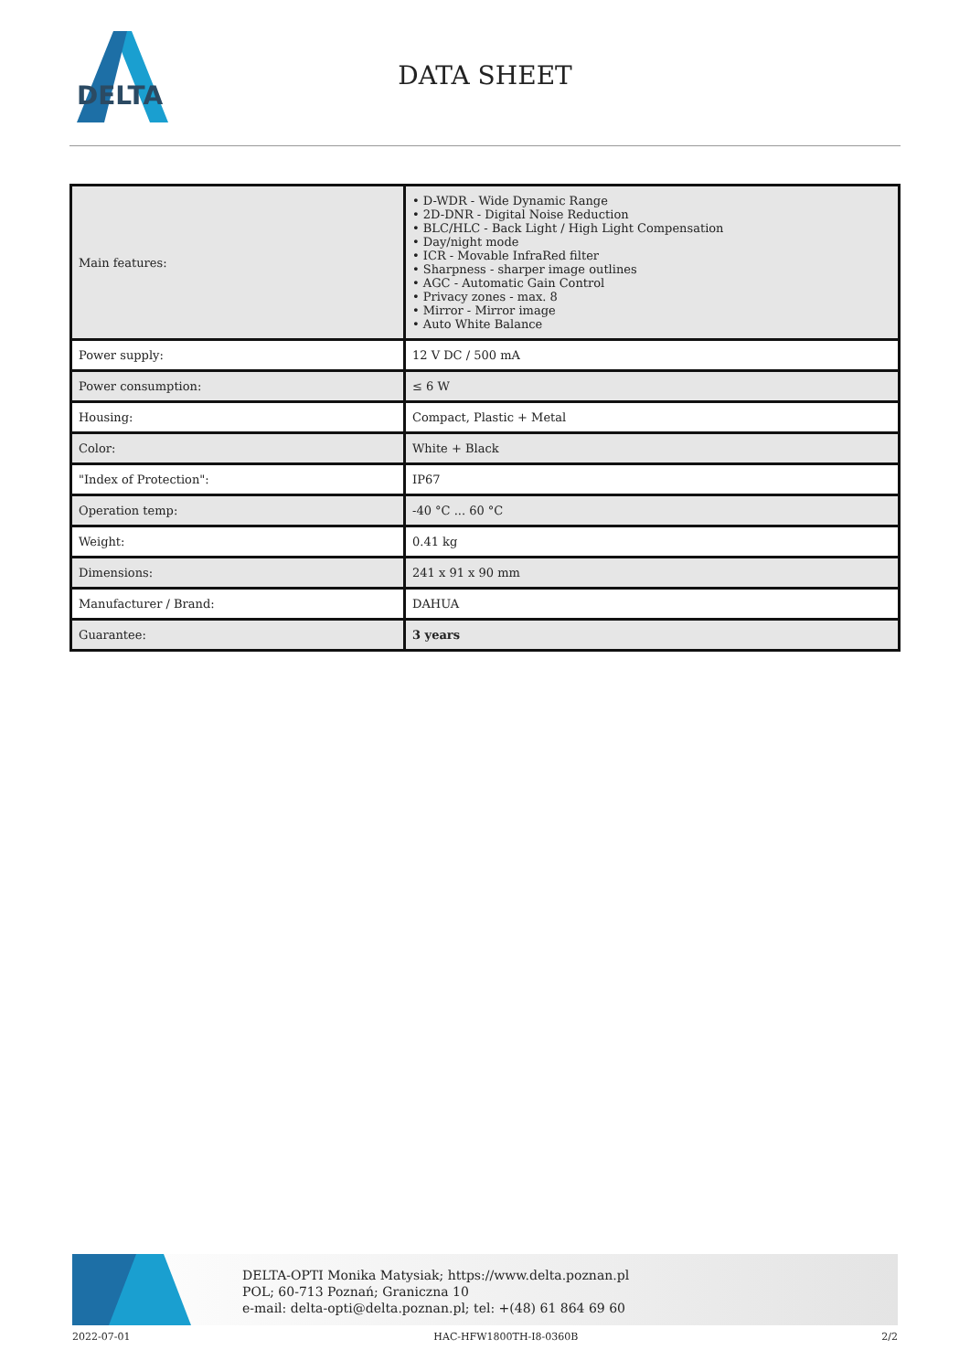DELTA
DATA SHEET
| Main features: | • D-WDR - Wide Dynamic Range • 2D-DNR - Digital Noise Reduction • BLC/HLC - Back Light / High Light Compensation • Day/night mode • ICR - Movable InfraRed filter • Sharpness - sharper image outlines • AGC - Automatic Gain Control • Privacy zones - max. 8 • Mirror - Mirror image • Auto White Balance |
| Power supply: | 12 V DC / 500 mA |
| Power consumption: | ≤ 6 W |
| Housing: | Compact, Plastic + Metal |
| Color: | White + Black |
| "Index of Protection": | IP67 |
| Operation temp: | -40 °C ... 60 °C |
| Weight: | 0.41 kg |
| Dimensions: | 241 x 91 x 90 mm |
| Manufacturer / Brand: | DAHUA |
| Guarantee: | 3 years |
DELTA-OPTI Monika Matysiak; https://www.delta.poznan.pl
POL; 60-713 Poznań; Graniczna 10
e-mail: delta-opti@delta.poznan.pl; tel: +(48) 61 864 69 60
2022-07-01 HAC-HFW1800TH-I8-0360B 2/2